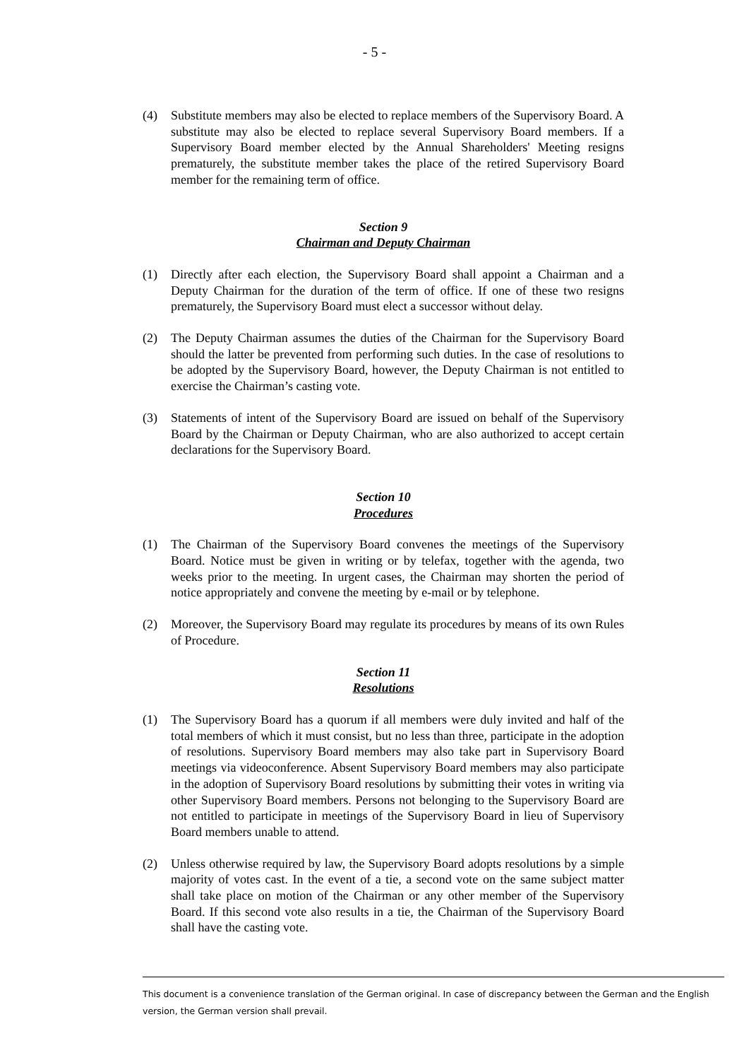- 5 -
(4) Substitute members may also be elected to replace members of the Supervisory Board. A substitute may also be elected to replace several Supervisory Board members. If a Supervisory Board member elected by the Annual Shareholders' Meeting resigns prematurely, the substitute member takes the place of the retired Supervisory Board member for the remaining term of office.
Section 9
Chairman and Deputy Chairman
(1) Directly after each election, the Supervisory Board shall appoint a Chairman and a Deputy Chairman for the duration of the term of office. If one of these two resigns prematurely, the Supervisory Board must elect a successor without delay.
(2) The Deputy Chairman assumes the duties of the Chairman for the Supervisory Board should the latter be prevented from performing such duties. In the case of resolutions to be adopted by the Supervisory Board, however, the Deputy Chairman is not entitled to exercise the Chairman’s casting vote.
(3) Statements of intent of the Supervisory Board are issued on behalf of the Supervisory Board by the Chairman or Deputy Chairman, who are also authorized to accept certain declarations for the Supervisory Board.
Section 10
Procedures
(1) The Chairman of the Supervisory Board convenes the meetings of the Supervisory Board. Notice must be given in writing or by telefax, together with the agenda, two weeks prior to the meeting. In urgent cases, the Chairman may shorten the period of notice appropriately and convene the meeting by e-mail or by telephone.
(2) Moreover, the Supervisory Board may regulate its procedures by means of its own Rules of Procedure.
Section 11
Resolutions
(1) The Supervisory Board has a quorum if all members were duly invited and half of the total members of which it must consist, but no less than three, participate in the adoption of resolutions. Supervisory Board members may also take part in Supervisory Board meetings via videoconference. Absent Supervisory Board members may also participate in the adoption of Supervisory Board resolutions by submitting their votes in writing via other Supervisory Board members. Persons not belonging to the Supervisory Board are not entitled to participate in meetings of the Supervisory Board in lieu of Supervisory Board members unable to attend.
(2) Unless otherwise required by law, the Supervisory Board adopts resolutions by a simple majority of votes cast. In the event of a tie, a second vote on the same subject matter shall take place on motion of the Chairman or any other member of the Supervisory Board. If this second vote also results in a tie, the Chairman of the Supervisory Board shall have the casting vote.
This document is a convenience translation of the German original. In case of discrepancy between the German and the English version, the German version shall prevail.